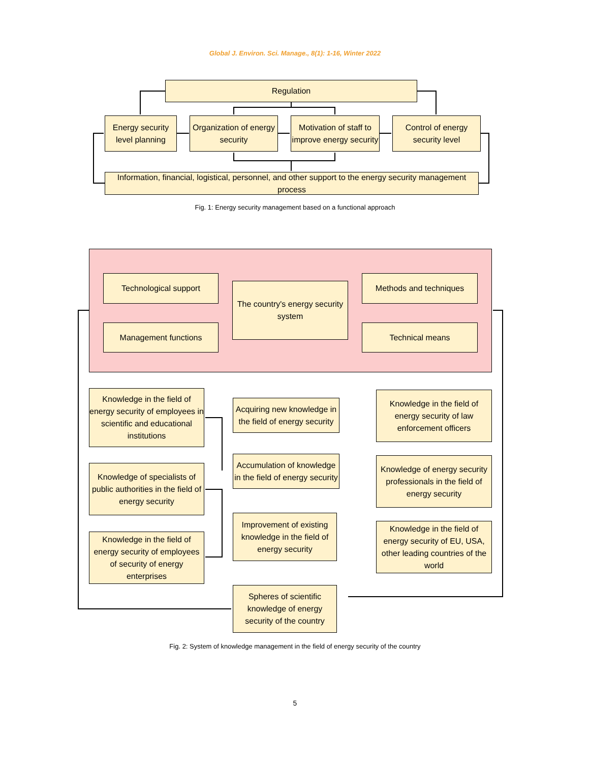Global J. Environ. Sci. Manage., 8(1): 1-16, Winter 2022
Regulation
Energy security level planning
Organization of energy security
Motivation of staff to improve energy security
Control of energy security level
Information, financial, logistical, personnel, and other support to the energy security management process
Fig. 1: Energy security management based on a functional approach
Technological support
The country's energy security system
Methods and techniques
Management functions Technical means
Knowledge in the field of energy security of employees in scientific and educational institutions
Acquiring new knowledge in the field of energy security
Knowledge in the field of energy security of law enforcement officers
Accumulation of knowledge in the field of energy security
Knowledge of energy security professionals in the field of energy security
Knowledge of specialists of public authorities in the field of energy security
Improvement of existing knowledge in the field of energy security
Knowledge in the field of energy security of EU, USA, other leading countries of the world
Knowledge in the field of energy security of employees of security of energy enterprises
Spheres of scientific knowledge of energy security of the country
Fig. 2: System of knowledge management in the field of energy security of the country
5